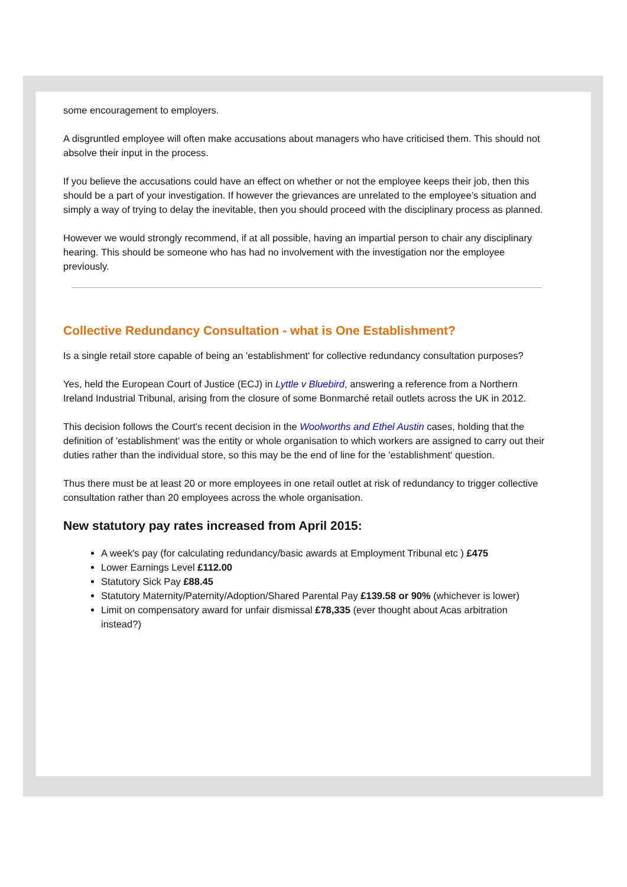some encouragement to employers.
A disgruntled employee will often make accusations about managers who have criticised them. This should not absolve their input in the process.
If you believe the accusations could have an effect on whether or not the employee keeps their job, then this should be a part of your investigation. If however the grievances are unrelated to the employee’s situation and simply a way of trying to delay the inevitable, then you should proceed with the disciplinary process as planned.
However we would strongly recommend, if at all possible, having an impartial person to chair any disciplinary hearing. This should be someone who has had no involvement with the investigation nor the employee previously.
Collective Redundancy Consultation - what is One Establishment?
Is a single retail store capable of being an 'establishment' for collective redundancy consultation purposes?
Yes, held the European Court of Justice (ECJ) in Lyttle v Bluebird, answering a reference from a Northern Ireland Industrial Tribunal, arising from the closure of some Bonmarché retail outlets across the UK in 2012.
This decision follows the Court's recent decision in the Woolworths and Ethel Austin cases, holding that the definition of 'establishment' was the entity or whole organisation to which workers are assigned to carry out their duties rather than the individual store, so this may be the end of line for the 'establishment' question.
Thus there must be at least 20 or more employees in one retail outlet at risk of redundancy to trigger collective consultation rather than 20 employees across the whole organisation.
New statutory pay rates increased from April 2015:
A week's pay (for calculating redundancy/basic awards at Employment Tribunal etc ) £475
Lower Earnings Level £112.00
Statutory Sick Pay £88.45
Statutory Maternity/Paternity/Adoption/Shared Parental Pay £139.58 or 90% (whichever is lower)
Limit on compensatory award for unfair dismissal £78,335 (ever thought about Acas arbitration instead?)